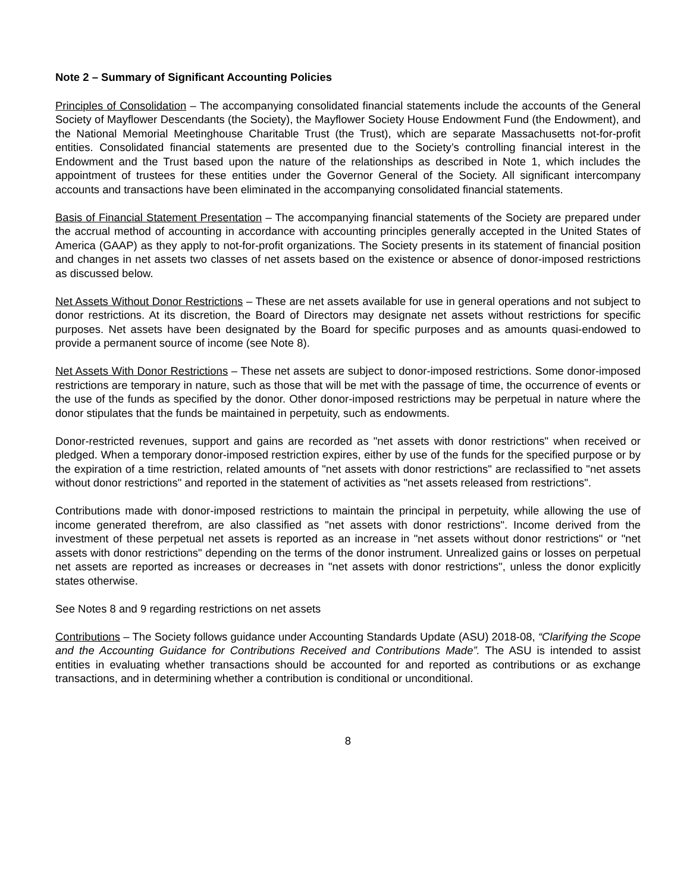Note 2 – Summary of Significant Accounting Policies
Principles of Consolidation – The accompanying consolidated financial statements include the accounts of the General Society of Mayflower Descendants (the Society), the Mayflower Society House Endowment Fund (the Endowment), and the National Memorial Meetinghouse Charitable Trust (the Trust), which are separate Massachusetts not-for-profit entities. Consolidated financial statements are presented due to the Society’s controlling financial interest in the Endowment and the Trust based upon the nature of the relationships as described in Note 1, which includes the appointment of trustees for these entities under the Governor General of the Society. All significant intercompany accounts and transactions have been eliminated in the accompanying consolidated financial statements.
Basis of Financial Statement Presentation – The accompanying financial statements of the Society are prepared under the accrual method of accounting in accordance with accounting principles generally accepted in the United States of America (GAAP) as they apply to not-for-profit organizations. The Society presents in its statement of financial position and changes in net assets two classes of net assets based on the existence or absence of donor-imposed restrictions as discussed below.
Net Assets Without Donor Restrictions – These are net assets available for use in general operations and not subject to donor restrictions. At its discretion, the Board of Directors may designate net assets without restrictions for specific purposes. Net assets have been designated by the Board for specific purposes and as amounts quasi-endowed to provide a permanent source of income (see Note 8).
Net Assets With Donor Restrictions – These net assets are subject to donor-imposed restrictions. Some donor-imposed restrictions are temporary in nature, such as those that will be met with the passage of time, the occurrence of events or the use of the funds as specified by the donor. Other donor-imposed restrictions may be perpetual in nature where the donor stipulates that the funds be maintained in perpetuity, such as endowments.
Donor-restricted revenues, support and gains are recorded as "net assets with donor restrictions" when received or pledged. When a temporary donor-imposed restriction expires, either by use of the funds for the specified purpose or by the expiration of a time restriction, related amounts of "net assets with donor restrictions" are reclassified to "net assets without donor restrictions" and reported in the statement of activities as "net assets released from restrictions".
Contributions made with donor-imposed restrictions to maintain the principal in perpetuity, while allowing the use of income generated therefrom, are also classified as "net assets with donor restrictions". Income derived from the investment of these perpetual net assets is reported as an increase in "net assets without donor restrictions" or "net assets with donor restrictions" depending on the terms of the donor instrument. Unrealized gains or losses on perpetual net assets are reported as increases or decreases in "net assets with donor restrictions", unless the donor explicitly states otherwise.
See Notes 8 and 9 regarding restrictions on net assets
Contributions – The Society follows guidance under Accounting Standards Update (ASU) 2018-08, “Clarifying the Scope and the Accounting Guidance for Contributions Received and Contributions Made”. The ASU is intended to assist entities in evaluating whether transactions should be accounted for and reported as contributions or as exchange transactions, and in determining whether a contribution is conditional or unconditional.
8